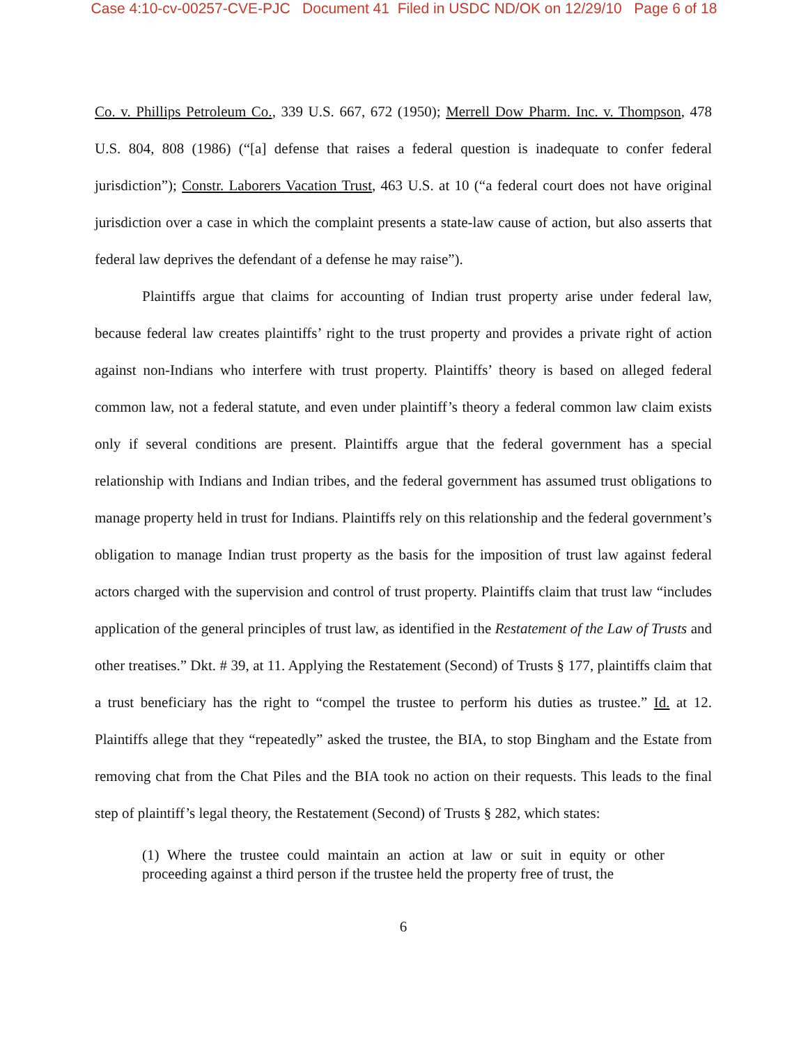Case 4:10-cv-00257-CVE-PJC Document 41 Filed in USDC ND/OK on 12/29/10 Page 6 of 18
Co. v. Phillips Petroleum Co., 339 U.S. 667, 672 (1950); Merrell Dow Pharm. Inc. v. Thompson, 478 U.S. 804, 808 (1986) (“[a] defense that raises a federal question is inadequate to confer federal jurisdiction”); Constr. Laborers Vacation Trust, 463 U.S. at 10 (“a federal court does not have original jurisdiction over a case in which the complaint presents a state-law cause of action, but also asserts that federal law deprives the defendant of a defense he may raise”).
Plaintiffs argue that claims for accounting of Indian trust property arise under federal law, because federal law creates plaintiffs’ right to the trust property and provides a private right of action against non-Indians who interfere with trust property. Plaintiffs’ theory is based on alleged federal common law, not a federal statute, and even under plaintiff’s theory a federal common law claim exists only if several conditions are present. Plaintiffs argue that the federal government has a special relationship with Indians and Indian tribes, and the federal government has assumed trust obligations to manage property held in trust for Indians. Plaintiffs rely on this relationship and the federal government’s obligation to manage Indian trust property as the basis for the imposition of trust law against federal actors charged with the supervision and control of trust property. Plaintiffs claim that trust law “includes application of the general principles of trust law, as identified in the Restatement of the Law of Trusts and other treatises.” Dkt. # 39, at 11. Applying the Restatement (Second) of Trusts § 177, plaintiffs claim that a trust beneficiary has the right to “compel the trustee to perform his duties as trustee.” Id. at 12. Plaintiffs allege that they “repeatedly” asked the trustee, the BIA, to stop Bingham and the Estate from removing chat from the Chat Piles and the BIA took no action on their requests. This leads to the final step of plaintiff’s legal theory, the Restatement (Second) of Trusts § 282, which states:
(1) Where the trustee could maintain an action at law or suit in equity or other proceeding against a third person if the trustee held the property free of trust, the
6